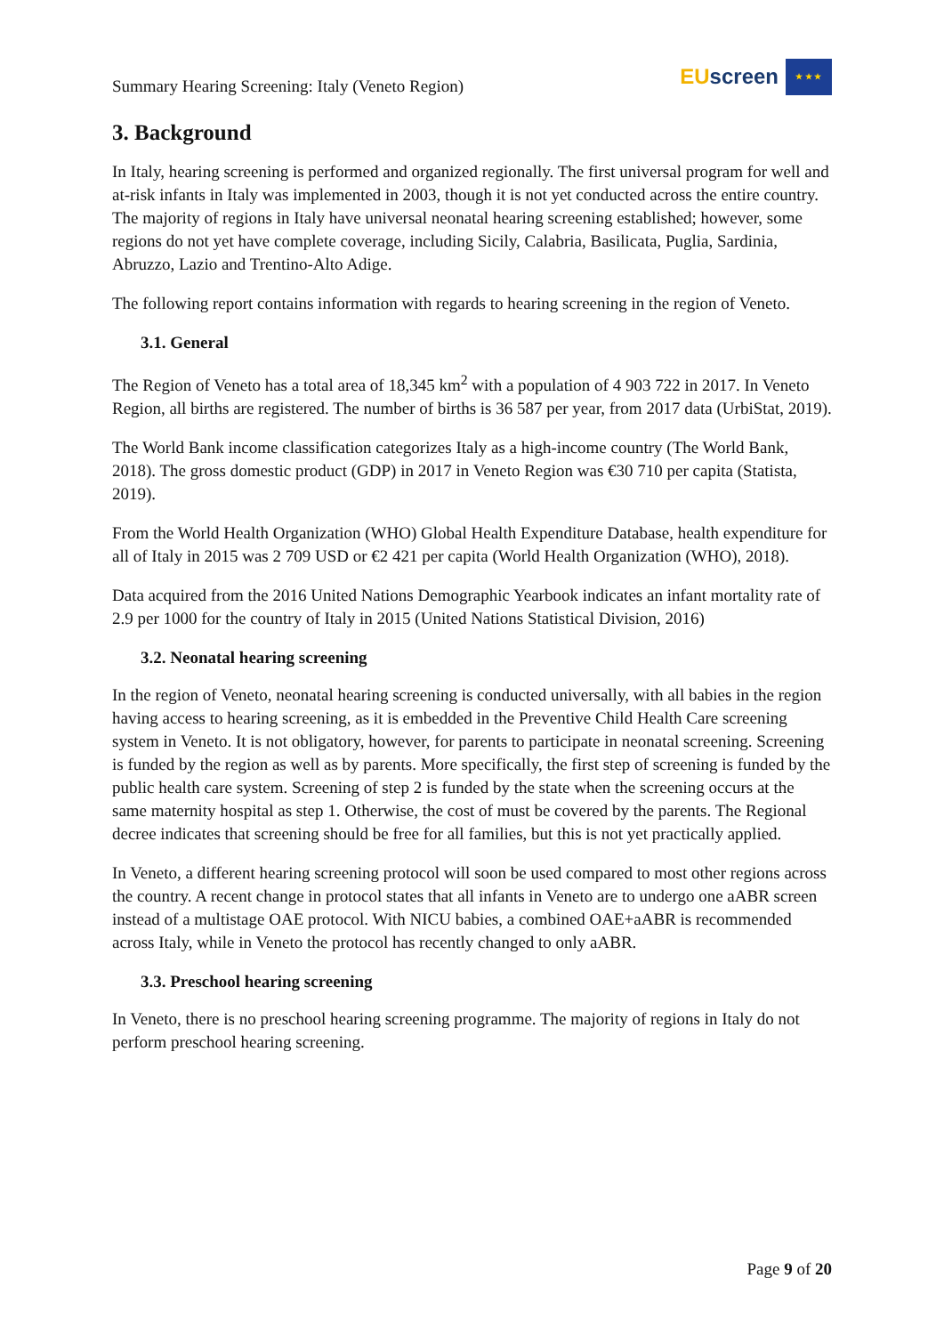Summary Hearing Screening: Italy (Veneto Region)
EU screen
★ ★ ★
3. Background
In Italy, hearing screening is performed and organized regionally. The first universal program for well and at-risk infants in Italy was implemented in 2003, though it is not yet conducted across the entire country. The majority of regions in Italy have universal neonatal hearing screening established; however, some regions do not yet have complete coverage, including Sicily, Calabria, Basilicata, Puglia, Sardinia, Abruzzo, Lazio and Trentino-Alto Adige.
The following report contains information with regards to hearing screening in the region of Veneto.
3.1. General
The Region of Veneto has a total area of 18,345 km<sup>2</sup> with a population of 4 903 722 in 2017. In Veneto Region, all births are registered. The number of births is 36 587 per year, from 2017 data (UrbiStat, 2019).
The World Bank income classification categorizes Italy as a high-income country (The World Bank, 2018). The gross domestic product (GDP) in 2017 in Veneto Region was €30 710 per capita (Statista, 2019).
From the World Health Organization (WHO) Global Health Expenditure Database, health expenditure for all of Italy in 2015 was 2 709 USD or €2 421 per capita (World Health Organization (WHO), 2018).
Data acquired from the 2016 United Nations Demographic Yearbook indicates an infant mortality rate of 2.9 per 1000 for the country of Italy in 2015 (United Nations Statistical Division, 2016)
3.2. Neonatal hearing screening
In the region of Veneto, neonatal hearing screening is conducted universally, with all babies in the region having access to hearing screening, as it is embedded in the Preventive Child Health Care screening system in Veneto. It is not obligatory, however, for parents to participate in neonatal screening. Screening is funded by the region as well as by parents. More specifically, the first step of screening is funded by the public health care system. Screening of step 2 is funded by the state when the screening occurs at the same maternity hospital as step 1. Otherwise, the cost of must be covered by the parents. The Regional decree indicates that screening should be free for all families, but this is not yet practically applied.
In Veneto, a different hearing screening protocol will soon be used compared to most other regions across the country. A recent change in protocol states that all infants in Veneto are to undergo one aABR screen instead of a multistage OAE protocol. With NICU babies, a combined OAE+aABR is recommended across Italy, while in Veneto the protocol has recently changed to only aABR.
3.3. Preschool hearing screening
In Veneto, there is no preschool hearing screening programme. The majority of regions in Italy do not perform preschool hearing screening.
Page 9 of 20